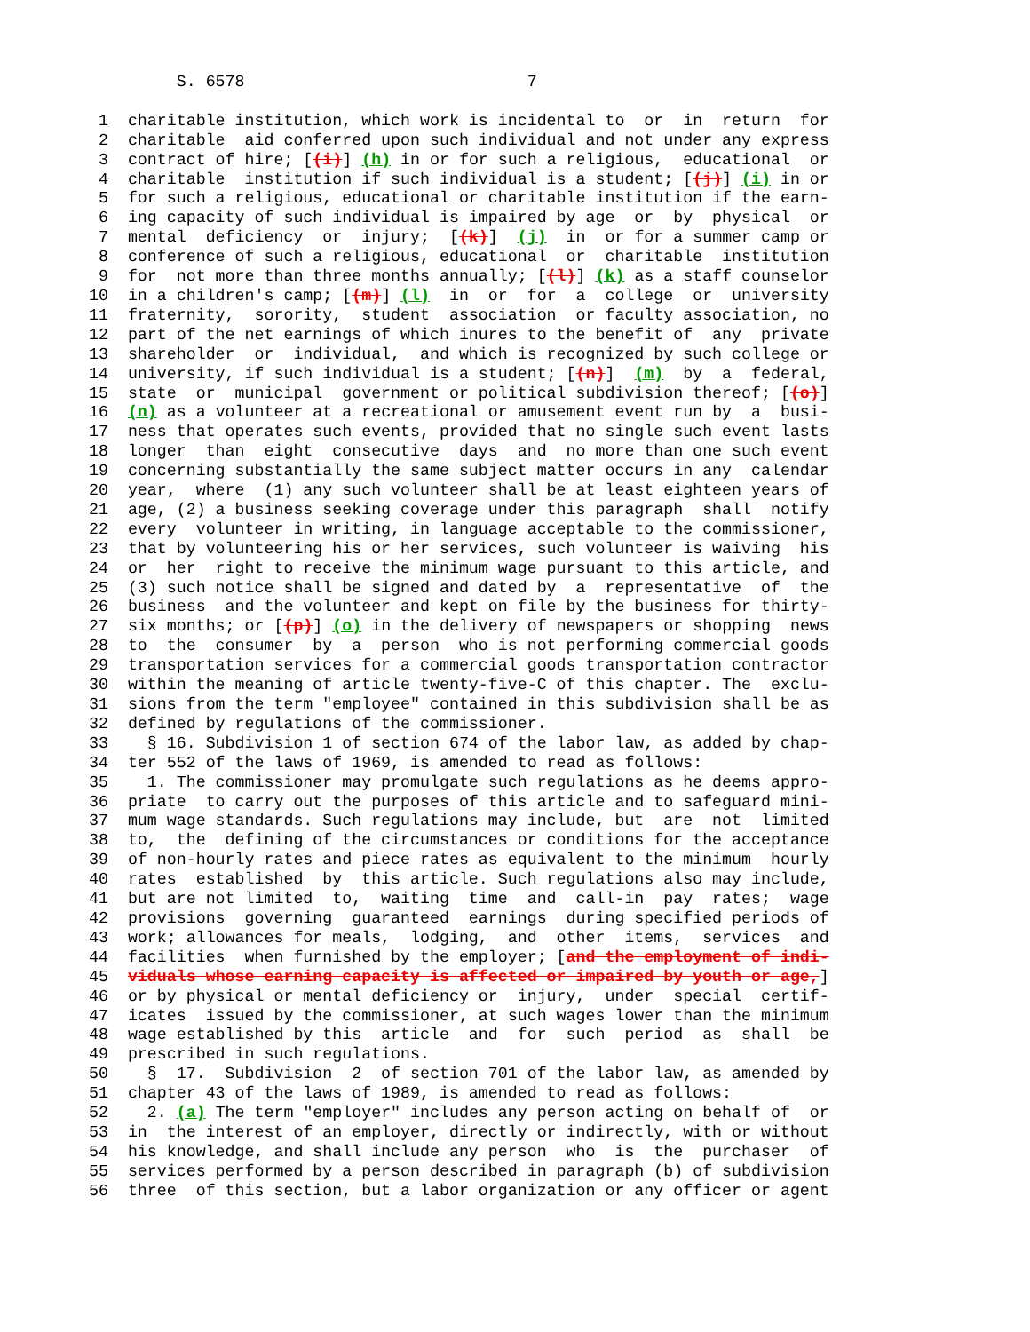S. 6578                             7

 1  charitable institution, which work is incidental to  or  in  return  for
 2  charitable  aid conferred upon such individual and not under any express
 3  contract of hire; [(i)] (h) in or for such a religious,  educational  or
 4  charitable  institution if such individual is a student; [(j)] (i) in or
 5  for such a religious, educational or charitable institution if the earn-
 6  ing capacity of such individual is impaired by age  or  by  physical  or
 7  mental  deficiency  or  injury;  [(k)]  (j)  in  or for a summer camp or
 8  conference of such a religious, educational  or  charitable  institution
 9  for  not more than three months annually; [(l)] (k) as a staff counselor
10  in a children's camp; [(m)] (l)  in  or  for  a  college  or  university
11  fraternity,  sorority,  student  association  or faculty association, no
12  part of the net earnings of which inures to the benefit of  any  private
13  shareholder  or  individual,  and which is recognized by such college or
14  university, if such individual is a student; [(n)]  (m)  by  a  federal,
15  state  or  municipal  government or political subdivision thereof; [(o)]
16  (n) as a volunteer at a recreational or amusement event run by  a  busi-
17  ness that operates such events, provided that no single such event lasts
18  longer  than  eight  consecutive  days  and  no more than one such event
19  concerning substantially the same subject matter occurs in any  calendar
20  year,  where  (1) any such volunteer shall be at least eighteen years of
21  age, (2) a business seeking coverage under this paragraph  shall  notify
22  every  volunteer in writing, in language acceptable to the commissioner,
23  that by volunteering his or her services, such volunteer is waiving  his
24  or  her  right to receive the minimum wage pursuant to this article, and
25  (3) such notice shall be signed and dated by  a  representative  of  the
26  business  and the volunteer and kept on file by the business for thirty-
27  six months; or [(p)] (o) in the delivery of newspapers or shopping  news
28  to  the  consumer  by  a  person  who is not performing commercial goods
29  transportation services for a commercial goods transportation contractor
30  within the meaning of article twenty-five-C of this chapter. The  exclu-
31  sions from the term "employee" contained in this subdivision shall be as
32  defined by regulations of the commissioner.
33    § 16. Subdivision 1 of section 674 of the labor law, as added by chap-
34  ter 552 of the laws of 1969, is amended to read as follows:
35    1. The commissioner may promulgate such regulations as he deems appro-
36  priate  to carry out the purposes of this article and to safeguard mini-
37  mum wage standards. Such regulations may include, but  are  not  limited
38  to,  the  defining of the circumstances or conditions for the acceptance
39  of non-hourly rates and piece rates as equivalent to the minimum  hourly
40  rates  established  by  this article. Such regulations also may include,
41  but are not limited  to,  waiting  time  and  call-in  pay  rates;  wage
42  provisions  governing  guaranteed  earnings  during specified periods of
43  work; allowances for meals,  lodging,  and  other  items,  services  and
44  facilities  when furnished by the employer; [and the employment of indi-
45  viduals whose earning capacity is affected or impaired by youth or age,]
46  or by physical or mental deficiency or  injury,  under  special  certif-
47  icates  issued by the commissioner, at such wages lower than the minimum
48  wage established by this  article  and  for  such  period  as  shall  be
49  prescribed in such regulations.
50    §  17.  Subdivision  2  of section 701 of the labor law, as amended by
51  chapter 43 of the laws of 1989, is amended to read as follows:
52    2. (a) The term "employer" includes any person acting on behalf of  or
53  in  the interest of an employer, directly or indirectly, with or without
54  his knowledge, and shall include any person  who  is  the  purchaser  of
55  services performed by a person described in paragraph (b) of subdivision
56  three  of this section, but a labor organization or any officer or agent